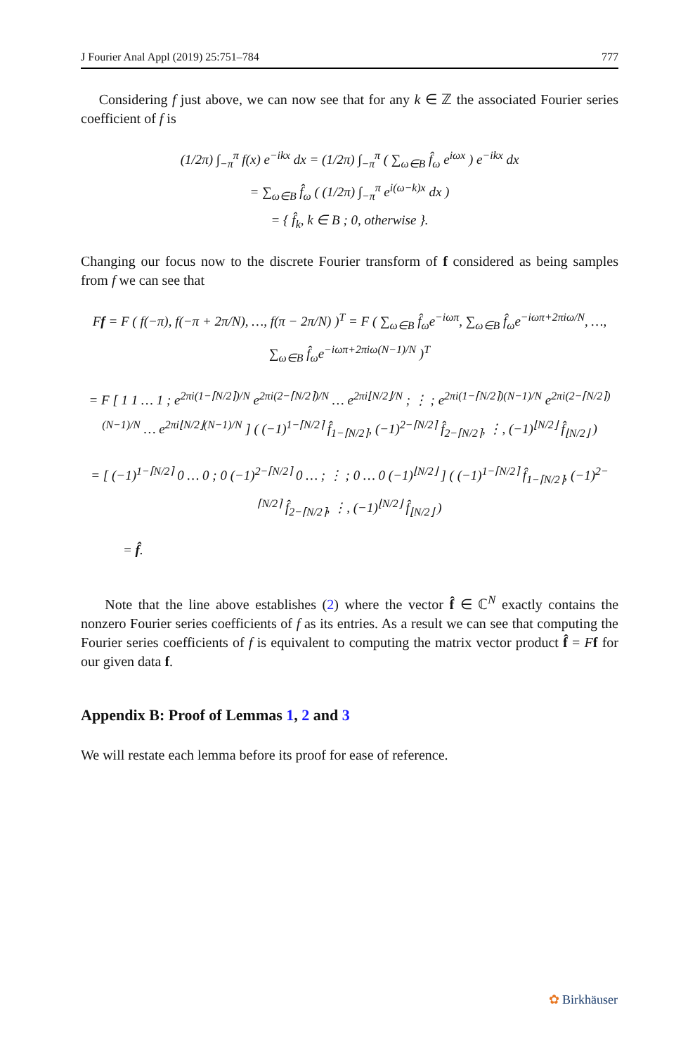J Fourier Anal Appl (2019) 25:751–784 777
Considering f just above, we can now see that for any k ∈ ℤ the associated Fourier series coefficient of f is
(1/2π) ∫<sub>−π</sub><sup>π</sup> f(x) e<sup>−ikx</sup> dx = (1/2π) ∫<sub>−π</sub><sup>π</sup> ( ∑<sub>ω∈B</sub> f̂<sub>ω</sub> e<sup>iωx</sup> ) e<sup>−ikx</sup> dx
= ∑<sub>ω∈B</sub> f̂<sub>ω</sub> ( (1/2π) ∫<sub>−π</sub><sup>π</sup> e<sup>i(ω−k)x</sup> dx )
= { f̂<sub>k</sub>, k ∈ B ; 0, otherwise }.
Changing our focus now to the discrete Fourier transform of f considered as being samples from f we can see that
Ff = F ( f(−π), f(−π + 2π/N), …, f(π − 2π/N) )<sup>T</sup> = F ( ∑<sub>ω∈B</sub> f̂<sub>ω</sub>e<sup>−iωπ</sup>, ∑<sub>ω∈B</sub> f̂<sub>ω</sub>e<sup>−iωπ+2πiω/N</sup>, …, ∑<sub>ω∈B</sub> f̂<sub>ω</sub>e<sup>−iωπ+2πiω(N−1)/N</sup> )<sup>T</sup>
= F [ 1 1 … 1 ; e<sup>2πi(1−⌈N/2⌉)/N</sup> e<sup>2πi(2−⌈N/2⌉)/N</sup> … e<sup>2πi⌊N/2⌋/N</sup> ; ⋮ ; e<sup>2πi(1−⌈N/2⌉)(N−1)/N</sup> e<sup>2πi(2−⌈N/2⌉)(N−1)/N</sup> … e<sup>2πi⌊N/2⌋(N−1)/N</sup> ] ( (−1)<sup>1−⌈N/2⌉</sup> f̂<sub>1−⌈N/2⌉</sub>, (−1)<sup>2−⌈N/2⌉</sup> f̂<sub>2−⌈N/2⌉</sub>, ⋮, (−1)<sup>⌊N/2⌋</sup> f̂<sub>⌊N/2⌋</sub> )
= [ (−1)<sup>1−⌈N/2⌉</sup> 0 … 0 ; 0 (−1)<sup>2−⌈N/2⌉</sup> 0 … ; ⋮ ; 0 … 0 (−1)<sup>⌊N/2⌋</sup> ] ( (−1)<sup>1−⌈N/2⌉</sup> f̂<sub>1−⌈N/2⌉</sub>, (−1)<sup>2−⌈N/2⌉</sup> f̂<sub>2−⌈N/2⌉</sub>, ⋮, (−1)<sup>⌊N/2⌋</sup> f̂<sub>⌊N/2⌋</sub> )
= f̂.
Note that the line above establishes (2) where the vector f̂ ∈ ℂ<sup>N</sup> exactly contains the nonzero Fourier series coefficients of f as its entries. As a result we can see that computing the Fourier series coefficients of f is equivalent to computing the matrix vector product f̂ = Ff for our given data f.
Appendix B: Proof of Lemmas 1, 2 and 3
We will restate each lemma before its proof for ease of reference.
✿ Birkhäuser